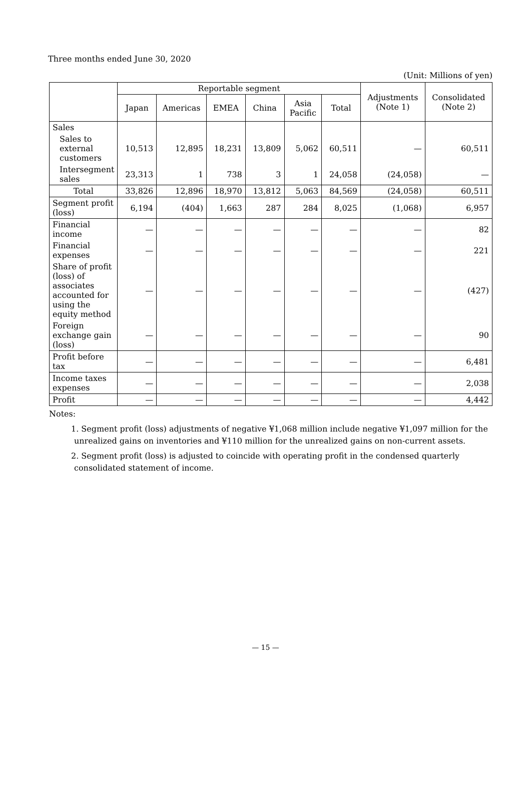Three months ended June 30, 2020
(Unit: Millions of yen)
| | Reportable segment | | | | | | Adjustments (Note 1) | Consolidated (Note 2) |
| --- | --- | --- | --- | --- | --- | --- | --- | --- |
| | Japan | Americas | EMEA | China | Asia Pacific | Total | | |
| Sales | | | | | | | | |
| Sales to external customers | 10,513 | 12,895 | 18,231 | 13,809 | 5,062 | 60,511 | — | 60,511 |
| Intersegment sales | 23,313 | 1 | 738 | 3 | 1 | 24,058 | (24,058) | — |
| Total | 33,826 | 12,896 | 18,970 | 13,812 | 5,063 | 84,569 | (24,058) | 60,511 |
| Segment profit (loss) | 6,194 | (404) | 1,663 | 287 | 284 | 8,025 | (1,068) | 6,957 |
| Financial income | — | — | — | — | — | — | — | 82 |
| Financial expenses | — | — | — | — | — | — | — | 221 |
| Share of profit (loss) of associates accounted for using the equity method | — | — | — | — | — | — | — | (427) |
| Foreign exchange gain (loss) | — | — | — | — | — | — | — | 90 |
| Profit before tax | — | — | — | — | — | — | — | 6,481 |
| Income taxes expenses | — | — | — | — | — | — | — | 2,038 |
| Profit | — | — | — | — | — | — | — | 4,442 |
Notes:
1. Segment profit (loss) adjustments of negative ¥1,068 million include negative ¥1,097 million for the unrealized gains on inventories and ¥110 million for the unrealized gains on non-current assets.
2. Segment profit (loss) is adjusted to coincide with operating profit in the condensed quarterly consolidated statement of income.
— 15 —